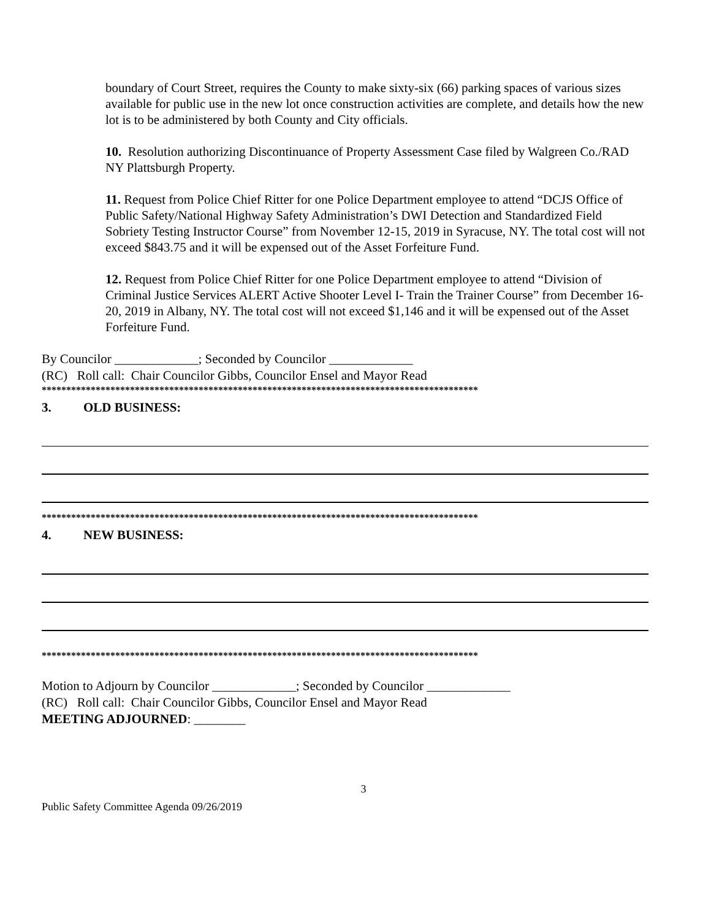boundary of Court Street, requires the County to make sixty-six (66) parking spaces of various sizes available for public use in the new lot once construction activities are complete, and details how the new lot is to be administered by both County and City officials.
10. Resolution authorizing Discontinuance of Property Assessment Case filed by Walgreen Co./RAD NY Plattsburgh Property.
11. Request from Police Chief Ritter for one Police Department employee to attend “DCJS Office of Public Safety/National Highway Safety Administration’s DWI Detection and Standardized Field Sobriety Testing Instructor Course” from November 12-15, 2019 in Syracuse, NY. The total cost will not exceed $843.75 and it will be expensed out of the Asset Forfeiture Fund.
12. Request from Police Chief Ritter for one Police Department employee to attend “Division of Criminal Justice Services ALERT Active Shooter Level I- Train the Trainer Course” from December 16-20, 2019 in Albany, NY. The total cost will not exceed $1,146 and it will be expensed out of the Asset Forfeiture Fund.
By Councilor _____________; Seconded by Councilor _____________
(RC) Roll call: Chair Councilor Gibbs, Councilor Ensel and Mayor Read
*****************************************************************************************
3. OLD BUSINESS:
*****************************************************************************************
4. NEW BUSINESS:
*****************************************************************************************
Motion to Adjourn by Councilor _____________; Seconded by Councilor _____________
(RC) Roll call: Chair Councilor Gibbs, Councilor Ensel and Mayor Read
MEETING ADJOURNED: ________
3
Public Safety Committee Agenda 09/26/2019